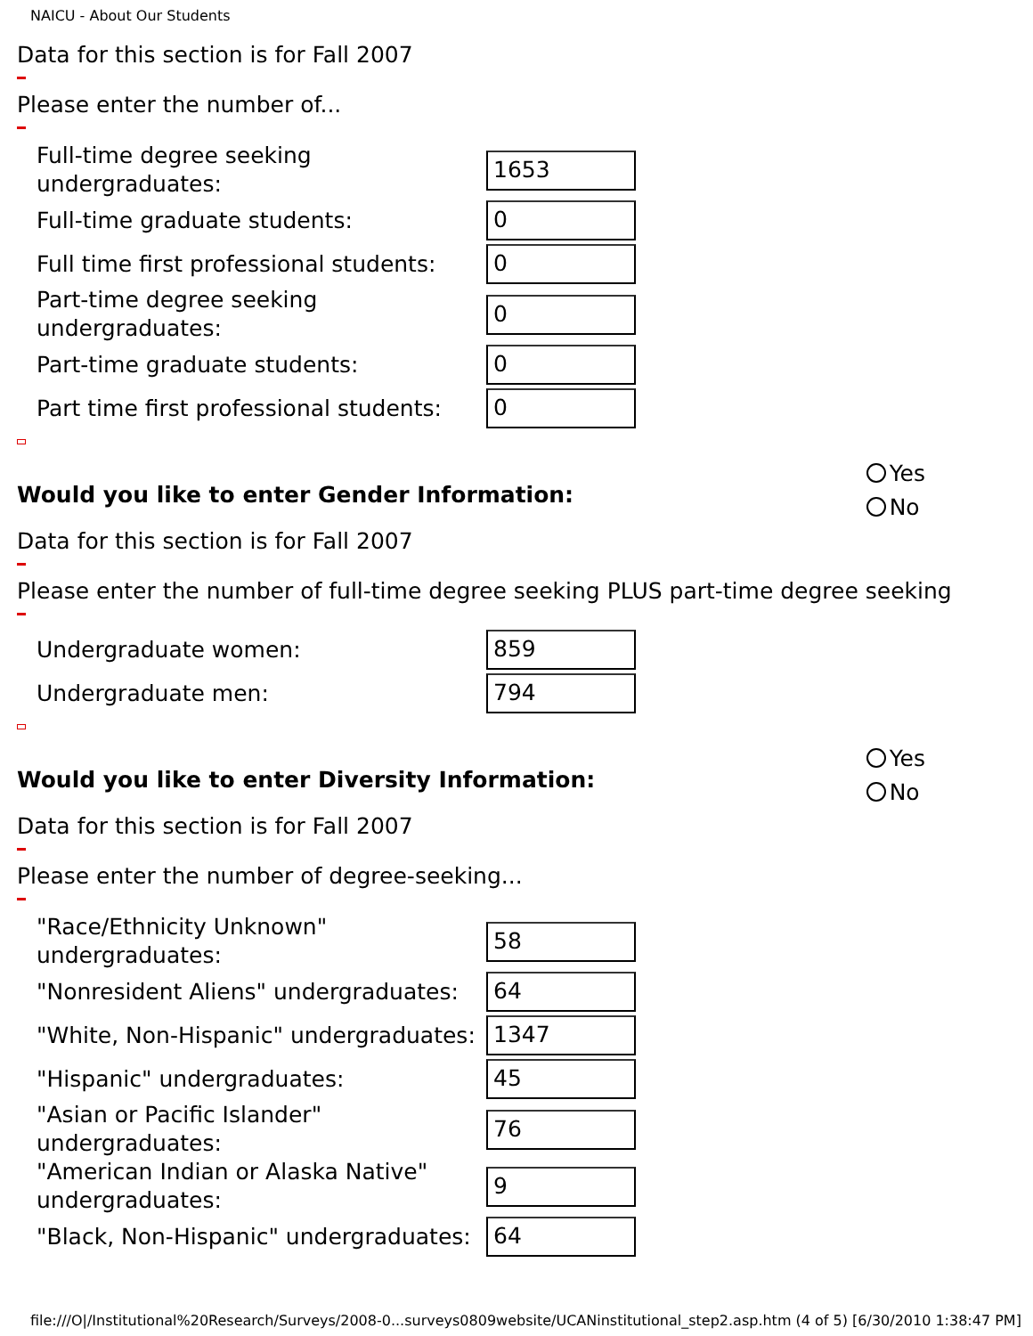NAICU - About Our Students
Data for this section is for Fall 2007
Please enter the number of...
Full-time degree seeking undergraduates:
1653
Full-time graduate students:
0
Full time first professional students:
0
Part-time degree seeking undergraduates:
0
Part-time graduate students:
0
Part time first professional students:
0
Would you like to enter Gender Information:
Yes
No
Data for this section is for Fall 2007
Please enter the number of full-time degree seeking PLUS part-time degree seeking
Undergraduate women:
859
Undergraduate men:
794
Would you like to enter Diversity Information:
Yes
No
Data for this section is for Fall 2007
Please enter the number of degree-seeking...
"Race/Ethnicity Unknown" undergraduates:
58
"Nonresident Aliens" undergraduates:
64
"White, Non-Hispanic" undergraduates:
1347
"Hispanic" undergraduates:
45
"Asian or Pacific Islander" undergraduates:
76
"American Indian or Alaska Native" undergraduates:
9
"Black, Non-Hispanic" undergraduates:
64
file:///O|/Institutional%20Research/Surveys/2008-0...surveys0809website/UCANinstitutional_step2.asp.htm (4 of 5) [6/30/2010 1:38:47 PM]